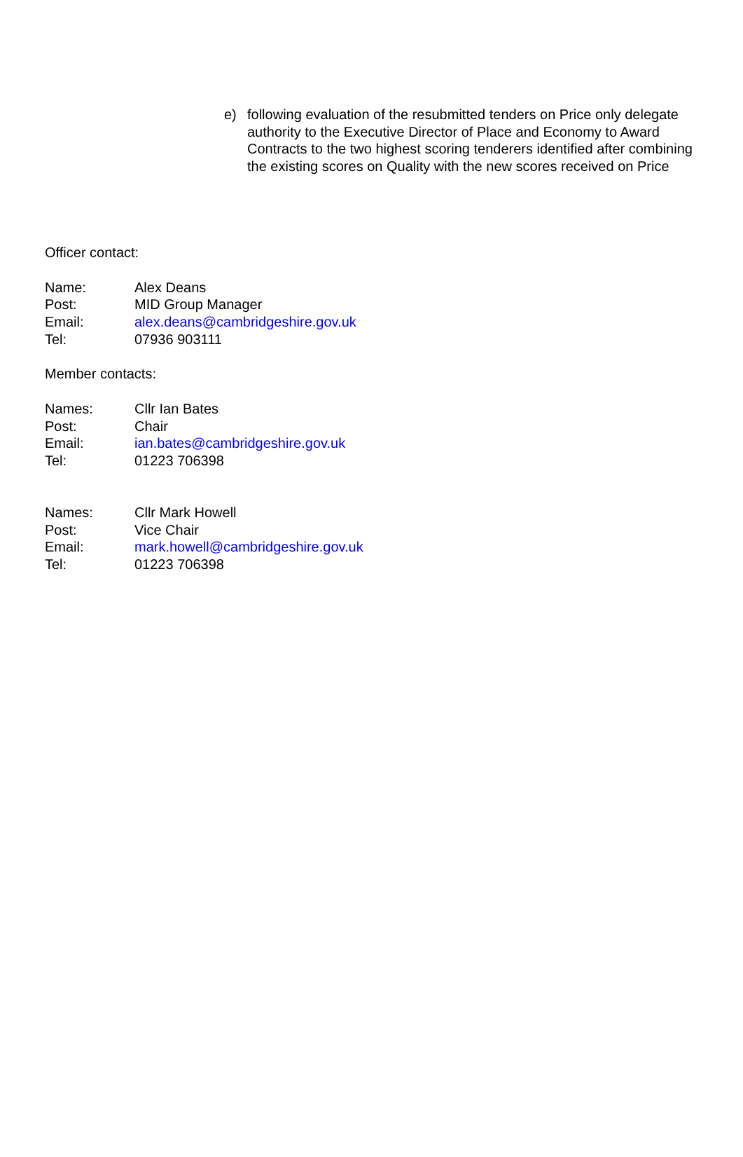e) following evaluation of the resubmitted tenders on Price only delegate authority to the Executive Director of Place and Economy to Award Contracts to the two highest scoring tenderers identified after combining the existing scores on Quality with the new scores received on Price
Officer contact:
| Name: | Alex Deans |
| Post: | MID Group Manager |
| Email: | alex.deans@cambridgeshire.gov.uk |
| Tel: | 07936 903111 |
Member contacts:
| Names: | Cllr Ian Bates |
| Post: | Chair |
| Email: | ian.bates@cambridgeshire.gov.uk |
| Tel: | 01223 706398 |
| Names: | Cllr Mark Howell |
| Post: | Vice Chair |
| Email: | mark.howell@cambridgeshire.gov.uk |
| Tel: | 01223 706398 |